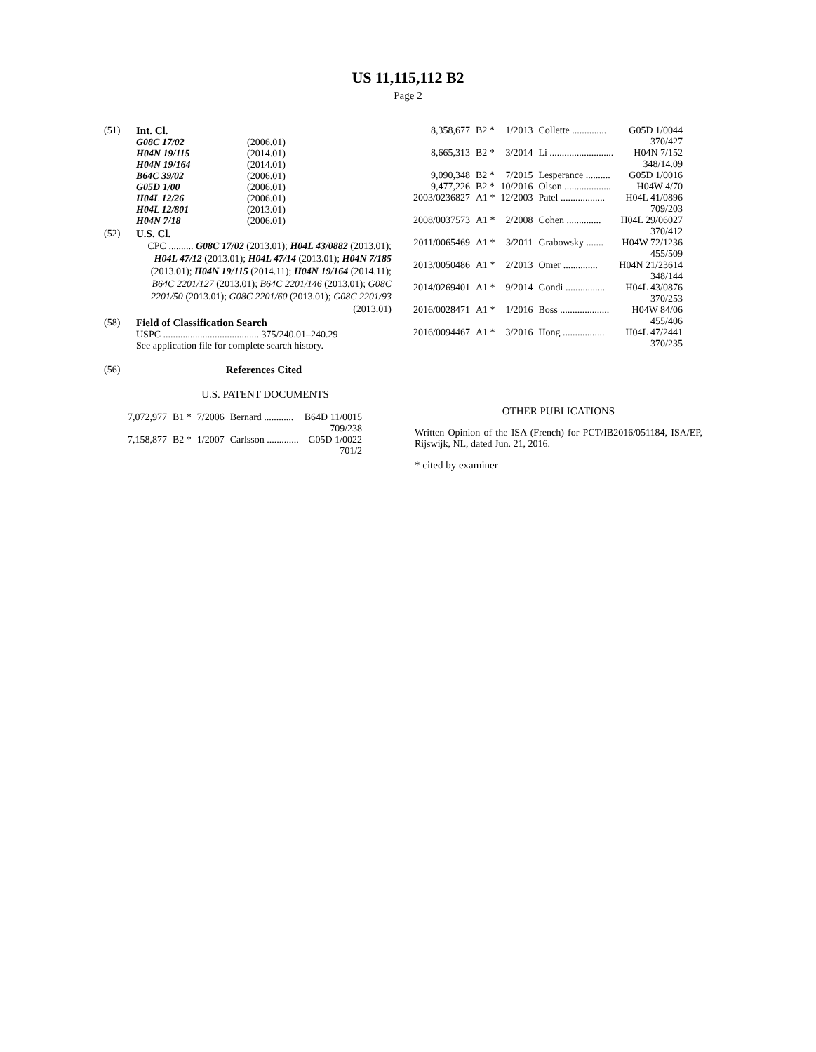US 11,115,112 B2
Page 2
(51) Int. Cl.
G08C 17/02 (2006.01)
H04N 19/115 (2014.01)
H04N 19/164 (2014.01)
B64C 39/02 (2006.01)
G05D 1/00 (2006.01)
H04L 12/26 (2006.01)
H04L 12/801 (2013.01)
H04N 7/18 (2006.01)
(52) U.S. Cl.
CPC .......... G08C 17/02 (2013.01); H04L 43/0882 (2013.01); H04L 47/12 (2013.01); H04L 47/14 (2013.01); H04N 7/185 (2013.01); H04N 19/115 (2014.11); H04N 19/164 (2014.11); B64C 2201/127 (2013.01); B64C 2201/146 (2013.01); G08C 2201/50 (2013.01); G08C 2201/60 (2013.01); G08C 2201/93 (2013.01)
(58) Field of Classification Search
USPC ....................................... 375/240.01–240.29
See application file for complete search history.
(56) References Cited
U.S. PATENT DOCUMENTS
| 7,072,977 | B1 * | 7/2006 | Bernard ............ | B64D 11/0015 709/238 |
| 7,158,877 | B2 * | 1/2007 | Carlsson ............. | G05D 1/0022 701/2 |
| 8,358,677 | B2 * | 1/2013 | Collette .............. | G05D 1/0044 370/427 |
| 8,665,313 | B2 * | 3/2014 | Li .......................... | H04N 7/152 348/14.09 |
| 9,090,348 | B2 * | 7/2015 | Lesperance .......... | G05D 1/0016 |
| 9,477,226 | B2 * | 10/2016 | Olson ................... | H04W 4/70 |
| 2003/0236827 | A1 * | 12/2003 | Patel .................. | H04L 41/0896 709/203 |
| 2008/0037573 | A1 * | 2/2008 | Cohen .............. | H04L 29/06027 370/412 |
| 2011/0065469 | A1 * | 3/2011 | Grabowsky ....... | H04W 72/1236 455/509 |
| 2013/0050486 | A1 * | 2/2013 | Omer .............. | H04N 21/23614 348/144 |
| 2014/0269401 | A1 * | 9/2014 | Gondi ................ | H04L 43/0876 370/253 |
| 2016/0028471 | A1 * | 1/2016 | Boss .................... | H04W 84/06 455/406 |
| 2016/0094467 | A1 * | 3/2016 | Hong ................. | H04L 47/2441 370/235 |
OTHER PUBLICATIONS
Written Opinion of the ISA (French) for PCT/IB2016/051184, ISA/EP, Rijswijk, NL, dated Jun. 21, 2016.
* cited by examiner